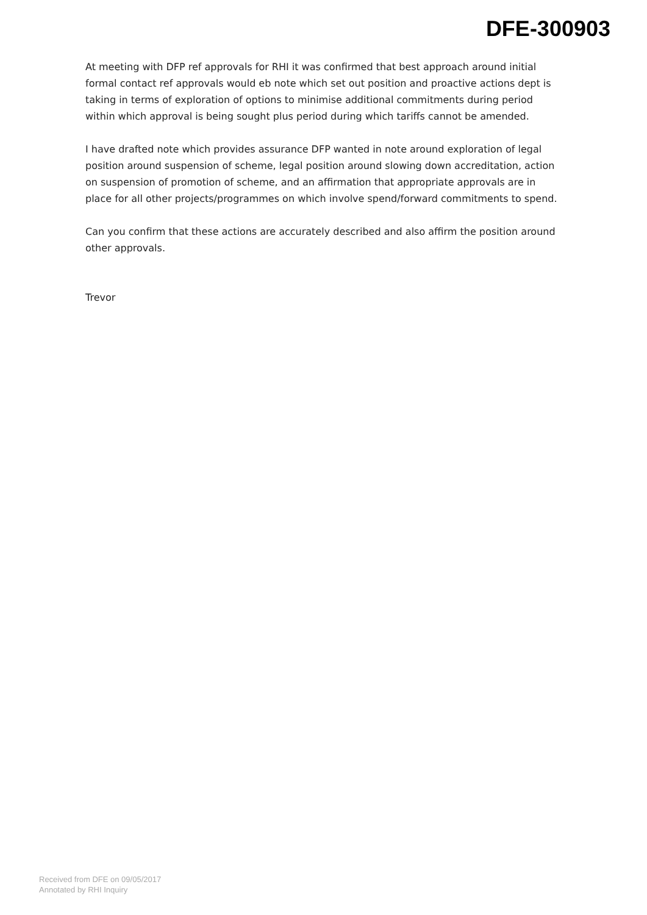DFE-300903
At meeting with DFP ref approvals for RHI it was confirmed that best approach around initial formal contact ref approvals would eb note which set out position and proactive actions dept is taking in terms of exploration of options to minimise additional commitments during period within which approval is being sought plus period during which tariffs cannot be amended.
I have drafted note which provides assurance DFP wanted in note around exploration of legal position around suspension of scheme, legal position around slowing down accreditation, action on suspension of promotion of scheme, and an affirmation that appropriate approvals are in place for all other projects/programmes on which involve spend/forward commitments to spend.
Can you confirm that these actions are accurately described and also affirm the position around other approvals.
Trevor
Received from DFE on 09/05/2017
Annotated by RHI Inquiry